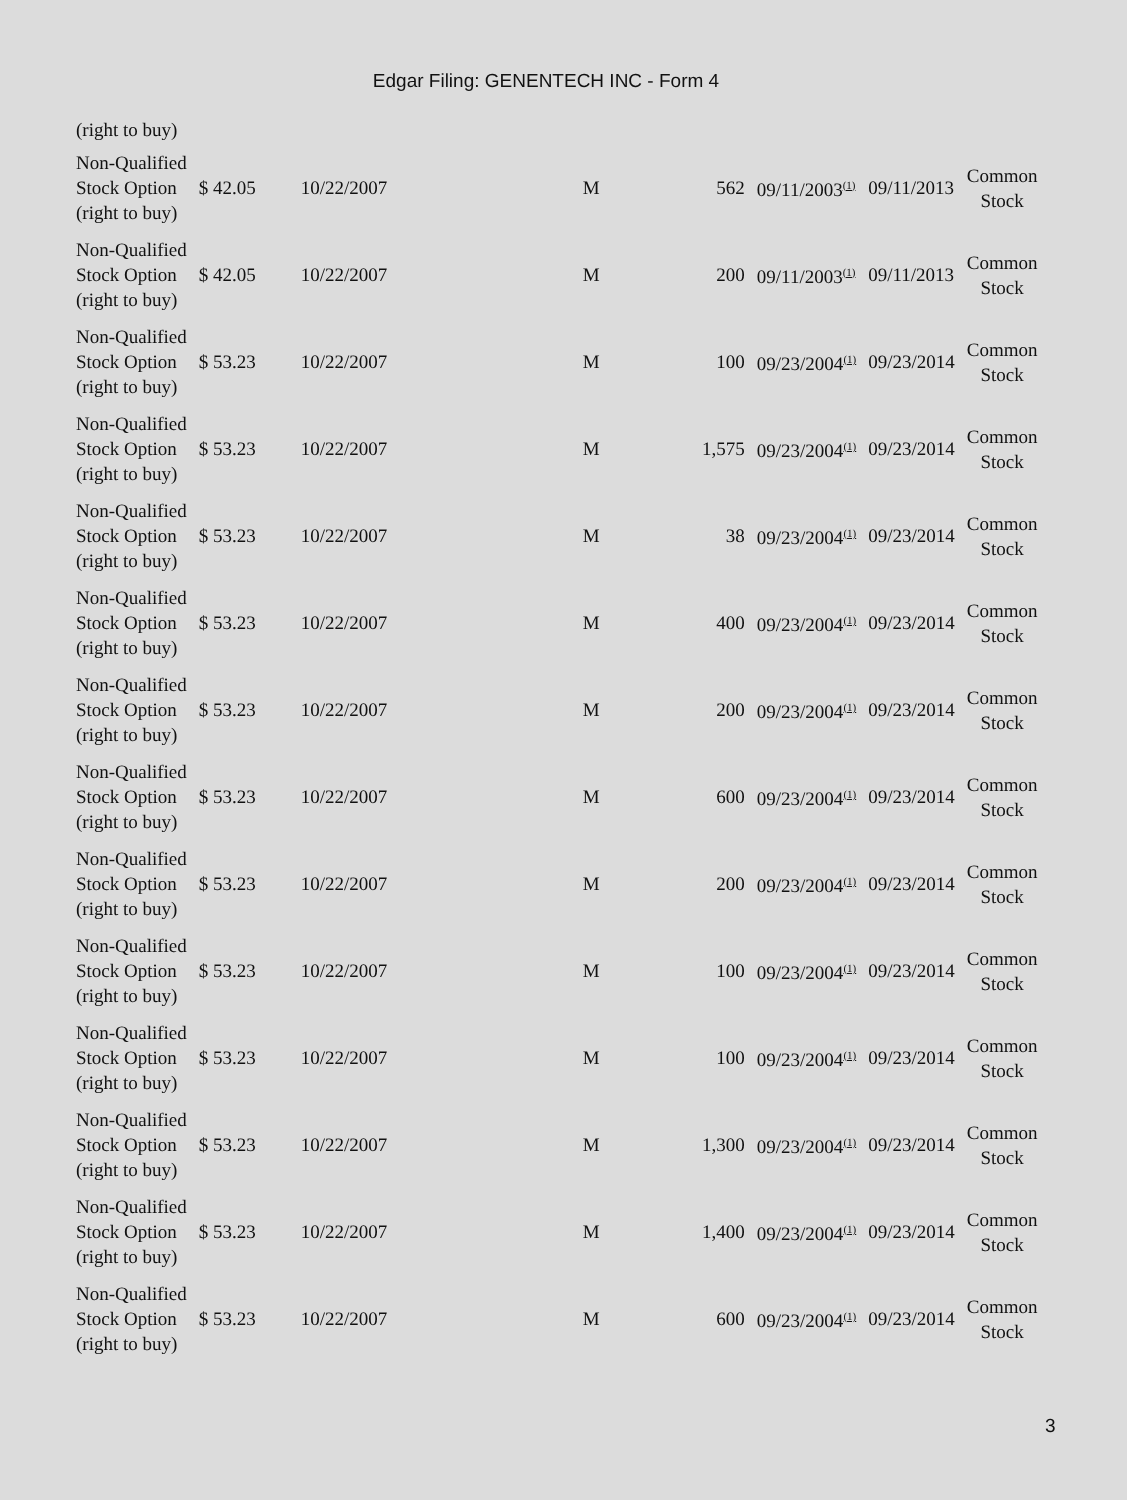Edgar Filing: GENENTECH INC - Form 4
| (right to buy) | | | | | | | |
| Non-Qualified Stock Option (right to buy) | $ 42.05 | 10/22/2007 | M | 562 | 09/11/2003<sup>(1)</sup> | 09/11/2013 | Common Stock |
| Non-Qualified Stock Option (right to buy) | $ 42.05 | 10/22/2007 | M | 200 | 09/11/2003<sup>(1)</sup> | 09/11/2013 | Common Stock |
| Non-Qualified Stock Option (right to buy) | $ 53.23 | 10/22/2007 | M | 100 | 09/23/2004<sup>(1)</sup> | 09/23/2014 | Common Stock |
| Non-Qualified Stock Option (right to buy) | $ 53.23 | 10/22/2007 | M | 1,575 | 09/23/2004<sup>(1)</sup> | 09/23/2014 | Common Stock |
| Non-Qualified Stock Option (right to buy) | $ 53.23 | 10/22/2007 | M | 38 | 09/23/2004<sup>(1)</sup> | 09/23/2014 | Common Stock |
| Non-Qualified Stock Option (right to buy) | $ 53.23 | 10/22/2007 | M | 400 | 09/23/2004<sup>(1)</sup> | 09/23/2014 | Common Stock |
| Non-Qualified Stock Option (right to buy) | $ 53.23 | 10/22/2007 | M | 200 | 09/23/2004<sup>(1)</sup> | 09/23/2014 | Common Stock |
| Non-Qualified Stock Option (right to buy) | $ 53.23 | 10/22/2007 | M | 600 | 09/23/2004<sup>(1)</sup> | 09/23/2014 | Common Stock |
| Non-Qualified Stock Option (right to buy) | $ 53.23 | 10/22/2007 | M | 200 | 09/23/2004<sup>(1)</sup> | 09/23/2014 | Common Stock |
| Non-Qualified Stock Option (right to buy) | $ 53.23 | 10/22/2007 | M | 100 | 09/23/2004<sup>(1)</sup> | 09/23/2014 | Common Stock |
| Non-Qualified Stock Option (right to buy) | $ 53.23 | 10/22/2007 | M | 100 | 09/23/2004<sup>(1)</sup> | 09/23/2014 | Common Stock |
| Non-Qualified Stock Option (right to buy) | $ 53.23 | 10/22/2007 | M | 1,300 | 09/23/2004<sup>(1)</sup> | 09/23/2014 | Common Stock |
| Non-Qualified Stock Option (right to buy) | $ 53.23 | 10/22/2007 | M | 1,400 | 09/23/2004<sup>(1)</sup> | 09/23/2014 | Common Stock |
| Non-Qualified Stock Option (right to buy) | $ 53.23 | 10/22/2007 | M | 600 | 09/23/2004<sup>(1)</sup> | 09/23/2014 | Common Stock |
3